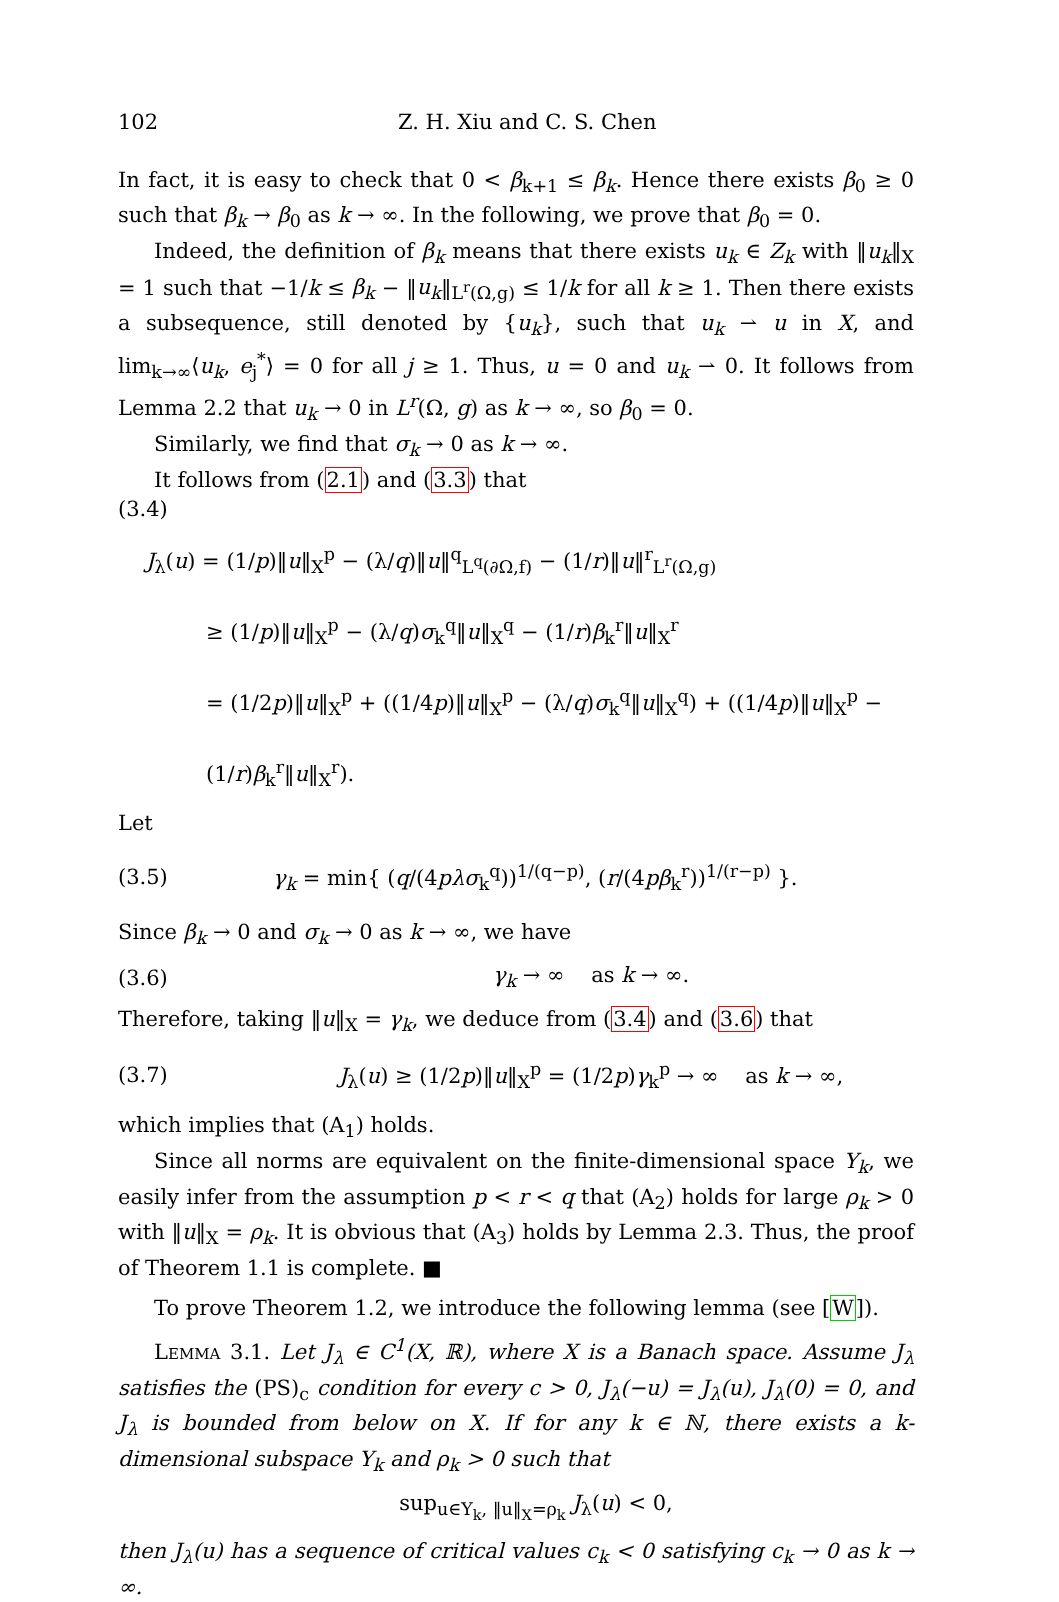102 Z. H. Xiu and C. S. Chen
In fact, it is easy to check that 0 < β<sub>k+1</sub> ≤ β<sub>k</sub>. Hence there exists β<sub>0</sub> ≥ 0 such that β<sub>k</sub> → β<sub>0</sub> as k → ∞. In the following, we prove that β<sub>0</sub> = 0.
Indeed, the definition of β<sub>k</sub> means that there exists u<sub>k</sub> ∈ Z<sub>k</sub> with ‖u<sub>k</sub>‖<sub>X</sub> = 1 such that −1/k ≤ β<sub>k</sub> − ‖u<sub>k</sub>‖<sub>L<sup>r</sup>(Ω,g)</sub> ≤ 1/k for all k ≥ 1. Then there exists a subsequence, still denoted by {u<sub>k</sub>}, such that u<sub>k</sub> ⇀ u in X, and lim<sub>k→∞</sub>⟨u<sub>k</sub>, e<sub>j</sub><sup>*</sup>⟩ = 0 for all j ≥ 1. Thus, u = 0 and u<sub>k</sub> ⇀ 0. It follows from Lemma 2.2 that u<sub>k</sub> → 0 in L<sup>r</sup>(Ω, g) as k → ∞, so β<sub>0</sub> = 0.
Similarly, we find that σ<sub>k</sub> → 0 as k → ∞.
It follows from (2.1) and (3.3) that
(3.4)
J<sub>λ</sub>(u) = (1/p)‖u‖<sub>X</sub><sup>p</sup> − (λ/q)‖u‖<sup>q</sup><sub>L<sup>q</sup>(∂Ω,f)</sub> − (1/r)‖u‖<sup>r</sup><sub>L<sup>r</sup>(Ω,g)</sub>
≥ (1/p)‖u‖<sub>X</sub><sup>p</sup> − (λ/q)σ<sub>k</sub><sup>q</sup>‖u‖<sub>X</sub><sup>q</sup> − (1/r)β<sub>k</sub><sup>r</sup>‖u‖<sub>X</sub><sup>r</sup>
= (1/2p)‖u‖<sub>X</sub><sup>p</sup> + ((1/4p)‖u‖<sub>X</sub><sup>p</sup> − (λ/q)σ<sub>k</sub><sup>q</sup>‖u‖<sub>X</sub><sup>q</sup>) + ((1/4p)‖u‖<sub>X</sub><sup>p</sup> − (1/r)β<sub>k</sub><sup>r</sup>‖u‖<sub>X</sub><sup>r</sup>).
Let
(3.5) γ<sub>k</sub> = min{ (q/(4pλσ<sub>k</sub><sup>q</sup>))<sup>1/(q−p)</sup>, (r/(4pβ<sub>k</sub><sup>r</sup>))<sup>1/(r−p)</sup> }.
Since β<sub>k</sub> → 0 and σ<sub>k</sub> → 0 as k → ∞, we have
(3.6) γ<sub>k</sub> → ∞ as k → ∞.
Therefore, taking ‖u‖<sub>X</sub> = γ<sub>k</sub>, we deduce from (3.4) and (3.6) that
(3.7) J<sub>λ</sub>(u) ≥ (1/2p)‖u‖<sub>X</sub><sup>p</sup> = (1/2p)γ<sub>k</sub><sup>p</sup> → ∞ as k → ∞,
which implies that (A<sub>1</sub>) holds.
Since all norms are equivalent on the finite-dimensional space Y<sub>k</sub>, we easily infer from the assumption p < r < q that (A<sub>2</sub>) holds for large ρ<sub>k</sub> > 0 with ‖u‖<sub>X</sub> = ρ<sub>k</sub>. It is obvious that (A<sub>3</sub>) holds by Lemma 2.3. Thus, the proof of Theorem 1.1 is complete. ■
To prove Theorem 1.2, we introduce the following lemma (see [W]).
Lemma 3.1. Let J<sub>λ</sub> ∈ C<sup>1</sup>(X, ℝ), where X is a Banach space. Assume J<sub>λ</sub> satisfies the (PS)<sub>c</sub> condition for every c > 0, J<sub>λ</sub>(−u) = J<sub>λ</sub>(u), J<sub>λ</sub>(0) = 0, and J<sub>λ</sub> is bounded from below on X. If for any k ∈ ℕ, there exists a k-dimensional subspace Y<sub>k</sub> and ρ<sub>k</sub> > 0 such that
sup<sub>u∈Y<sub>k</sub>, ‖u‖<sub>X</sub>=ρ<sub>k</sub></sub> J<sub>λ</sub>(u) < 0,
then J<sub>λ</sub>(u) has a sequence of critical values c<sub>k</sub> < 0 satisfying c<sub>k</sub> → 0 as k → ∞.